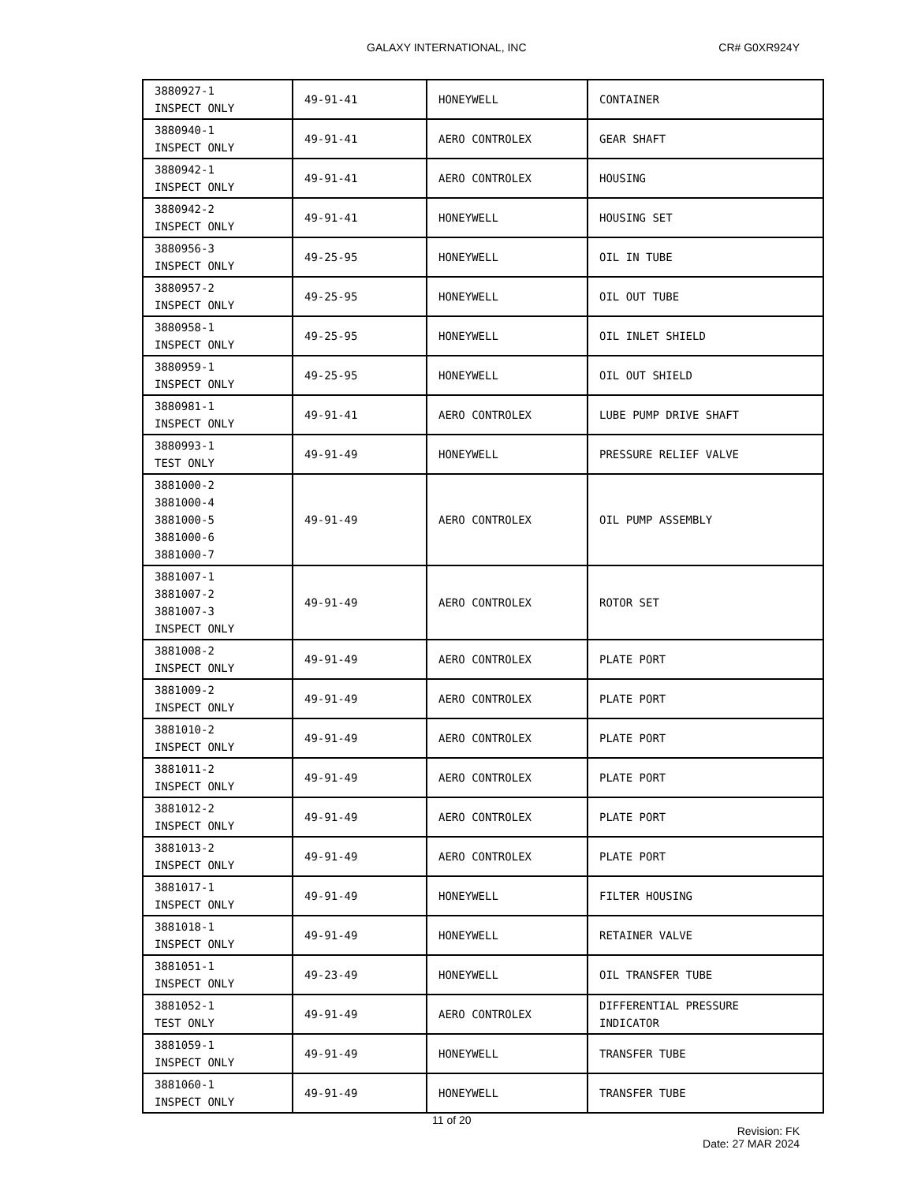GALAXY INTERNATIONAL, INC CR# G0XR924Y
| 3880927-1 INSPECT ONLY | 49-91-41 | HONEYWELL | CONTAINER |
| 3880940-1 INSPECT ONLY | 49-91-41 | AERO CONTROLEX | GEAR SHAFT |
| 3880942-1 INSPECT ONLY | 49-91-41 | AERO CONTROLEX | HOUSING |
| 3880942-2 INSPECT ONLY | 49-91-41 | HONEYWELL | HOUSING SET |
| 3880956-3 INSPECT ONLY | 49-25-95 | HONEYWELL | OIL IN TUBE |
| 3880957-2 INSPECT ONLY | 49-25-95 | HONEYWELL | OIL OUT TUBE |
| 3880958-1 INSPECT ONLY | 49-25-95 | HONEYWELL | OIL INLET SHIELD |
| 3880959-1 INSPECT ONLY | 49-25-95 | HONEYWELL | OIL OUT SHIELD |
| 3880981-1 INSPECT ONLY | 49-91-41 | AERO CONTROLEX | LUBE PUMP DRIVE SHAFT |
| 3880993-1 TEST ONLY | 49-91-49 | HONEYWELL | PRESSURE RELIEF VALVE |
| 3881000-2 3881000-4 3881000-5 3881000-6 3881000-7 | 49-91-49 | AERO CONTROLEX | OIL PUMP ASSEMBLY |
| 3881007-1 3881007-2 3881007-3 INSPECT ONLY | 49-91-49 | AERO CONTROLEX | ROTOR SET |
| 3881008-2 INSPECT ONLY | 49-91-49 | AERO CONTROLEX | PLATE PORT |
| 3881009-2 INSPECT ONLY | 49-91-49 | AERO CONTROLEX | PLATE PORT |
| 3881010-2 INSPECT ONLY | 49-91-49 | AERO CONTROLEX | PLATE PORT |
| 3881011-2 INSPECT ONLY | 49-91-49 | AERO CONTROLEX | PLATE PORT |
| 3881012-2 INSPECT ONLY | 49-91-49 | AERO CONTROLEX | PLATE PORT |
| 3881013-2 INSPECT ONLY | 49-91-49 | AERO CONTROLEX | PLATE PORT |
| 3881017-1 INSPECT ONLY | 49-91-49 | HONEYWELL | FILTER HOUSING |
| 3881018-1 INSPECT ONLY | 49-91-49 | HONEYWELL | RETAINER VALVE |
| 3881051-1 INSPECT ONLY | 49-23-49 | HONEYWELL | OIL TRANSFER TUBE |
| 3881052-1 TEST ONLY | 49-91-49 | AERO CONTROLEX | DIFFERENTIAL PRESSURE INDICATOR |
| 3881059-1 INSPECT ONLY | 49-91-49 | HONEYWELL | TRANSFER TUBE |
| 3881060-1 INSPECT ONLY | 49-91-49 | HONEYWELL | TRANSFER TUBE |
11 of 20
Revision: FK
Date: 27 MAR 2024